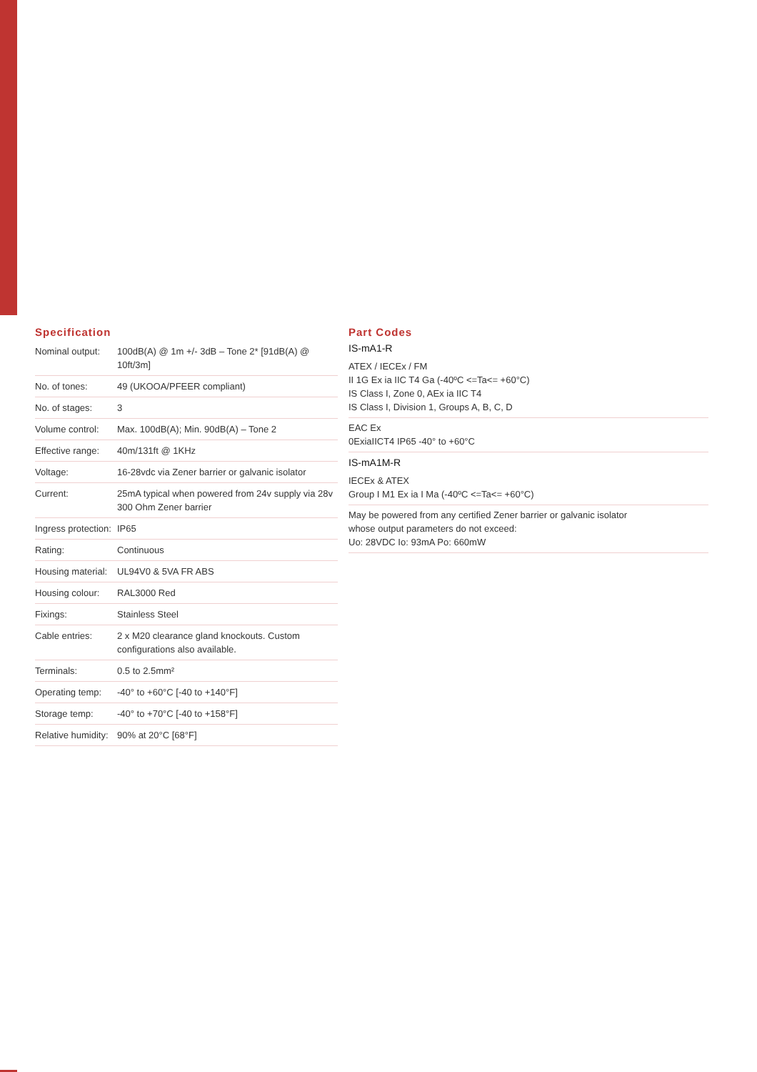Specification
| Nominal output: | 100dB(A) @ 1m +/- 3dB – Tone 2* [91dB(A) @ 10ft/3m] |
| No. of tones: | 49 (UKOOA/PFEER compliant) |
| No. of stages: | 3 |
| Volume control: | Max. 100dB(A); Min. 90dB(A) – Tone 2 |
| Effective range: | 40m/131ft @ 1KHz |
| Voltage: | 16-28vdc via Zener barrier or galvanic isolator |
| Current: | 25mA typical when powered from 24v supply via 28v 300 Ohm Zener barrier |
| Ingress protection: | IP65 |
| Rating: | Continuous |
| Housing material: | UL94V0 & 5VA FR ABS |
| Housing colour: | RAL3000 Red |
| Fixings: | Stainless Steel |
| Cable entries: | 2 x M20 clearance gland knockouts. Custom configurations also available. |
| Terminals: | 0.5 to 2.5mm² |
| Operating temp: | -40° to +60°C [-40 to +140°F] |
| Storage temp: | -40° to +70°C [-40 to +158°F] |
| Relative humidity: | 90% at 20°C [68°F] |
Part Codes
IS-mA1-R
ATEX / IECEx / FM
II 1G Ex ia IIC T4 Ga (-40ºC <=Ta<= +60°C)
IS Class I, Zone 0, AEx ia IIC T4
IS Class I, Division 1, Groups A, B, C, D
EAC Ex
0ExiaIICT4 IP65 -40° to +60°C
IS-mA1M-R
IECEx & ATEX
Group I M1 Ex ia I Ma (-40ºC <=Ta<= +60°C)
May be powered from any certified Zener barrier or galvanic isolator
whose output parameters do not exceed:
Uo: 28VDC Io: 93mA Po: 660mW